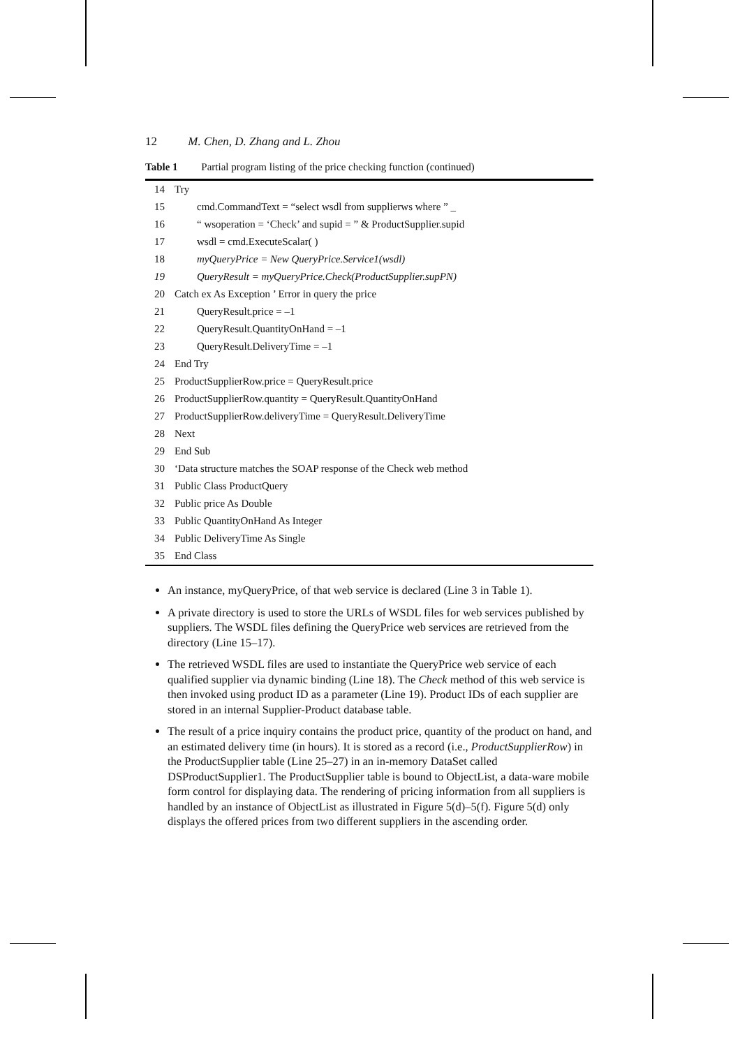12 M. Chen, D. Zhang and L. Zhou
Table 1 Partial program listing of the price checking function (continued)
| 14 | Try |
| 15 | cmd.CommandText = “select wsdl from supplierws where ” _ |
| 16 | “ wsoperation = ‘Check’ and supid = ” & ProductSupplier.supid |
| 17 | wsdl = cmd.ExecuteScalar( ) |
| 18 | myQueryPrice = New QueryPrice.Service1(wsdl) |
| 19 | QueryResult = myQueryPrice.Check(ProductSupplier.supPN) |
| 20 | Catch ex As Exception ’ Error in query the price |
| 21 | QueryResult.price = –1 |
| 22 | QueryResult.QuantityOnHand = –1 |
| 23 | QueryResult.DeliveryTime = –1 |
| 24 | End Try |
| 25 | ProductSupplierRow.price = QueryResult.price |
| 26 | ProductSupplierRow.quantity = QueryResult.QuantityOnHand |
| 27 | ProductSupplierRow.deliveryTime = QueryResult.DeliveryTime |
| 28 | Next |
| 29 | End Sub |
| 30 | ‘Data structure matches the SOAP response of the Check web method |
| 31 | Public Class ProductQuery |
| 32 | Public price As Double |
| 33 | Public QuantityOnHand As Integer |
| 34 | Public DeliveryTime As Single |
| 35 | End Class |
An instance, myQueryPrice, of that web service is declared (Line 3 in Table 1).
A private directory is used to store the URLs of WSDL files for web services published by suppliers. The WSDL files defining the QueryPrice web services are retrieved from the directory (Line 15–17).
The retrieved WSDL files are used to instantiate the QueryPrice web service of each qualified supplier via dynamic binding (Line 18). The Check method of this web service is then invoked using product ID as a parameter (Line 19). Product IDs of each supplier are stored in an internal Supplier-Product database table.
The result of a price inquiry contains the product price, quantity of the product on hand, and an estimated delivery time (in hours). It is stored as a record (i.e., ProductSupplierRow) in the ProductSupplier table (Line 25–27) in an in-memory DataSet called DSProductSupplier1. The ProductSupplier table is bound to ObjectList, a data-ware mobile form control for displaying data. The rendering of pricing information from all suppliers is handled by an instance of ObjectList as illustrated in Figure 5(d)–5(f). Figure 5(d) only displays the offered prices from two different suppliers in the ascending order.